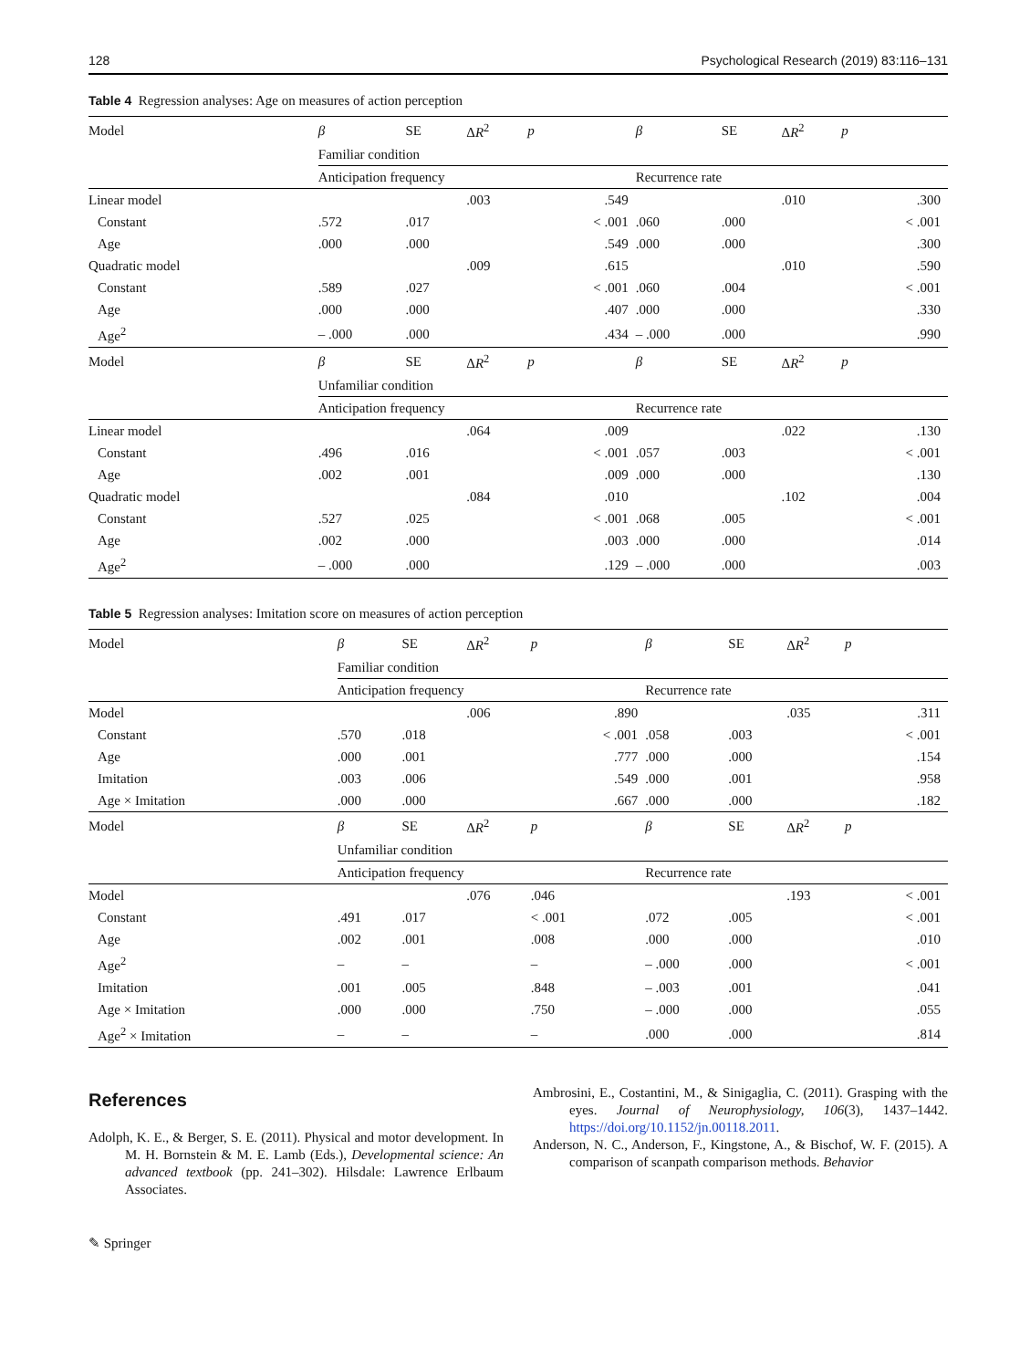128 Psychological Research (2019) 83:116–131
Table 4 Regression analyses: Age on measures of action perception
| Model | β | SE | Δ R<sup>2</sup> | p | β | SE | Δ R<sup>2</sup> | p |
| --- | --- | --- | --- | --- | --- | --- | --- | --- |
| | Familiar condition | | | | | | | |
| | Anticipation frequency | | | | Recurrence rate | | | |
| Linear model | | | .003 | .549 | | | .010 | .300 |
| Constant | .572 | .017 | | < .001 | .060 | .000 | | < .001 |
| Age | .000 | .000 | | .549 | .000 | .000 | | .300 |
| Quadratic model | | | .009 | .615 | | | .010 | .590 |
| Constant | .589 | .027 | | < .001 | .060 | .004 | | < .001 |
| Age | .000 | .000 | | .407 | .000 | .000 | | .330 |
| Age<sup>2</sup> | – .000 | .000 | | .434 | – .000 | .000 | | .990 |
| Model | β | SE | Δ R<sup>2</sup> | p | β | SE | Δ R<sup>2</sup> | p |
| | Unfamiliar condition | | | | | | | |
| | Anticipation frequency | | | | Recurrence rate | | | |
| Linear model | | | .064 | .009 | | | .022 | .130 |
| Constant | .496 | .016 | | < .001 | .057 | .003 | | < .001 |
| Age | .002 | .001 | | .009 | .000 | .000 | | .130 |
| Quadratic model | | | .084 | .010 | | | .102 | .004 |
| Constant | .527 | .025 | | < .001 | .068 | .005 | | < .001 |
| Age | .002 | .000 | | .003 | .000 | .000 | | .014 |
| Age<sup>2</sup> | – .000 | .000 | | .129 | – .000 | .000 | | .003 |
Table 5 Regression analyses: Imitation score on measures of action perception
| Model | β | SE | Δ R<sup>2</sup> | p | β | SE | Δ R<sup>2</sup> | p |
| --- | --- | --- | --- | --- | --- | --- | --- | --- |
| | Familiar condition | | | | | | | |
| | Anticipation frequency | | | | Recurrence rate | | | |
| Model | | | .006 | .890 | | | .035 | .311 |
| Constant | .570 | .018 | | < .001 | .058 | .003 | | < .001 |
| Age | .000 | .001 | | .777 | .000 | .000 | | .154 |
| Imitation | .003 | .006 | | .549 | .000 | .001 | | .958 |
| Age × Imitation | .000 | .000 | | .667 | .000 | .000 | | .182 |
| Model | β | SE | Δ R<sup>2</sup> | p | β | SE | Δ R<sup>2</sup> | p |
| | Unfamiliar condition | | | | | | | |
| | Anticipation frequency | | | | Recurrence rate | | | |
| Model | | | .076 | .046 | | | .193 | < .001 |
| Constant | .491 | .017 | | < .001 | .072 | .005 | | < .001 |
| Age | .002 | .001 | | .008 | .000 | .000 | | .010 |
| Age<sup>2</sup> | – | – | | – | – .000 | .000 | | < .001 |
| Imitation | .001 | .005 | | .848 | – .003 | .001 | | .041 |
| Age × Imitation | .000 | .000 | | .750 | – .000 | .000 | | .055 |
| Age<sup>2</sup> × Imitation | – | – | | – | .000 | .000 | | .814 |
References
Adolph, K. E., & Berger, S. E. (2011). Physical and motor development. In M. H. Bornstein & M. E. Lamb (Eds.), Developmental science: An advanced textbook (pp. 241–302). Hilsdale: Lawrence Erlbaum Associates.
Ambrosini, E., Costantini, M., & Sinigaglia, C. (2011). Grasping with the eyes. Journal of Neurophysiology, 106(3), 1437–1442. https://doi.org/10.1152/jn.00118.2011.
Anderson, N. C., Anderson, F., Kingstone, A., & Bischof, W. F. (2015). A comparison of scanpath comparison methods. Behavior
✎ Springer